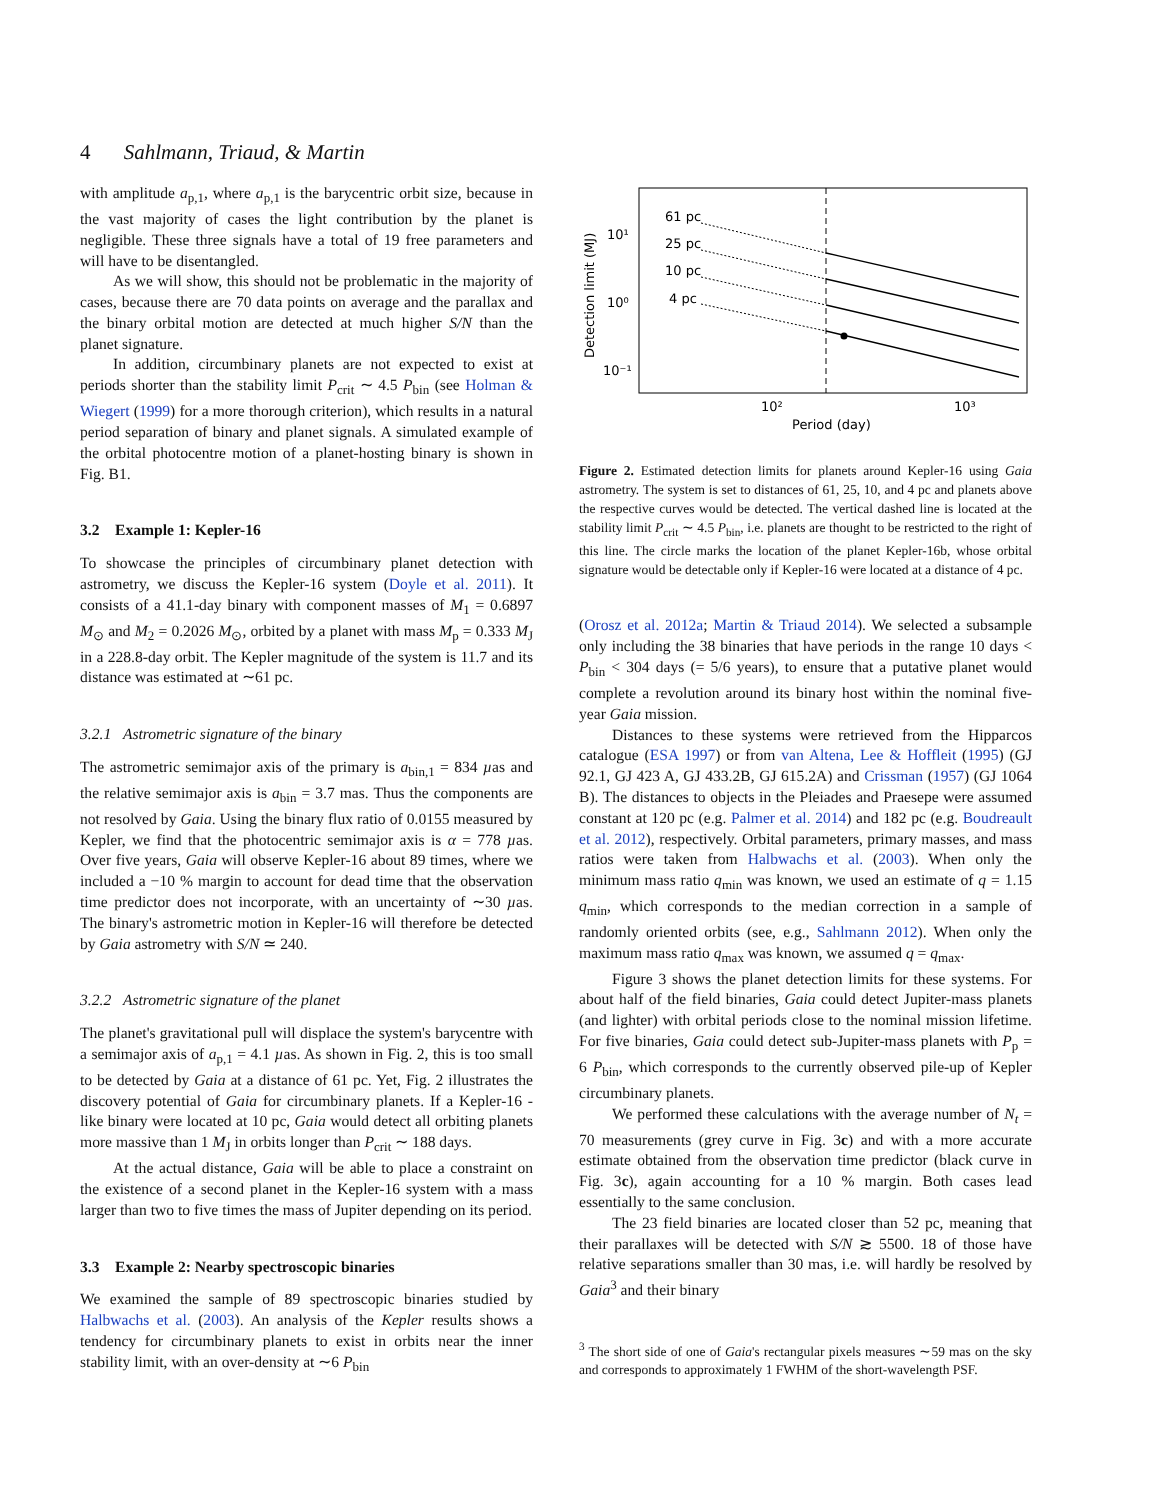4 Sahlmann, Triaud, & Martin
with amplitude a<sub>p,1</sub>, where a<sub>p,1</sub> is the barycentric orbit size, because in the vast majority of cases the light contribution by the planet is negligible. These three signals have a total of 19 free parameters and will have to be disentangled.
As we will show, this should not be problematic in the majority of cases, because there are 70 data points on average and the parallax and the binary orbital motion are detected at much higher S/N than the planet signature.
In addition, circumbinary planets are not expected to exist at periods shorter than the stability limit P<sub>crit</sub> ∼ 4.5 P<sub>bin</sub> (see Holman & Wiegert (1999) for a more thorough criterion), which results in a natural period separation of binary and planet signals. A simulated example of the orbital photocentre motion of a planet-hosting binary is shown in Fig. B1.
3.2 Example 1: Kepler-16
To showcase the principles of circumbinary planet detection with astrometry, we discuss the Kepler-16 system (Doyle et al. 2011). It consists of a 41.1-day binary with component masses of M<sub>1</sub> = 0.6897 M<sub>⊙</sub> and M<sub>2</sub> = 0.2026 M<sub>⊙</sub>, orbited by a planet with mass M<sub>p</sub> = 0.333 M<sub>J</sub> in a 228.8-day orbit. The Kepler magnitude of the system is 11.7 and its distance was estimated at ∼61 pc.
3.2.1 Astrometric signature of the binary
The astrometric semimajor axis of the primary is a<sub>bin,1</sub> = 834 µas and the relative semimajor axis is a<sub>bin</sub> = 3.7 mas. Thus the components are not resolved by Gaia. Using the binary flux ratio of 0.0155 measured by Kepler, we find that the photocentric semimajor axis is α = 778 µas. Over five years, Gaia will observe Kepler-16 about 89 times, where we included a −10 % margin to account for dead time that the observation time predictor does not incorporate, with an uncertainty of ∼30 µas. The binary's astrometric motion in Kepler-16 will therefore be detected by Gaia astrometry with S/N ≃ 240.
3.2.2 Astrometric signature of the planet
The planet's gravitational pull will displace the system's barycentre with a semimajor axis of a<sub>p,1</sub> = 4.1 µas. As shown in Fig. 2, this is too small to be detected by Gaia at a distance of 61 pc. Yet, Fig. 2 illustrates the discovery potential of Gaia for circumbinary planets. If a Kepler-16 - like binary were located at 10 pc, Gaia would detect all orbiting planets more massive than 1 M<sub>J</sub> in orbits longer than P<sub>crit</sub> ∼ 188 days.
At the actual distance, Gaia will be able to place a constraint on the existence of a second planet in the Kepler-16 system with a mass larger than two to five times the mass of Jupiter depending on its period.
3.3 Example 2: Nearby spectroscopic binaries
We examined the sample of 89 spectroscopic binaries studied by Halbwachs et al. (2003). An analysis of the Kepler results shows a tendency for circumbinary planets to exist in orbits near the inner stability limit, with an over-density at ∼6 P<sub>bin</sub>
61 pc
25 pc
10 pc
4 pc
10¹
10⁰
10⁻¹
10²
10³
Period (day)
Detection limit (MJ)
Figure 2. Estimated detection limits for planets around Kepler-16 using Gaia astrometry. The system is set to distances of 61, 25, 10, and 4 pc and planets above the respective curves would be detected. The vertical dashed line is located at the stability limit P<sub>crit</sub> ∼ 4.5 P<sub>bin</sub>, i.e. planets are thought to be restricted to the right of this line. The circle marks the location of the planet Kepler-16b, whose orbital signature would be detectable only if Kepler-16 were located at a distance of 4 pc.
(Orosz et al. 2012a; Martin & Triaud 2014). We selected a subsample only including the 38 binaries that have periods in the range 10 days < P<sub>bin</sub> < 304 days (= 5/6 years), to ensure that a putative planet would complete a revolution around its binary host within the nominal five-year Gaia mission.
Distances to these systems were retrieved from the Hipparcos catalogue (ESA 1997) or from van Altena, Lee & Hoffleit (1995) (GJ 92.1, GJ 423 A, GJ 433.2B, GJ 615.2A) and Crissman (1957) (GJ 1064 B). The distances to objects in the Pleiades and Praesepe were assumed constant at 120 pc (e.g. Palmer et al. 2014) and 182 pc (e.g. Boudreault et al. 2012), respectively. Orbital parameters, primary masses, and mass ratios were taken from Halbwachs et al. (2003). When only the minimum mass ratio q<sub>min</sub> was known, we used an estimate of q = 1.15 q<sub>min</sub>, which corresponds to the median correction in a sample of randomly oriented orbits (see, e.g., Sahlmann 2012). When only the maximum mass ratio q<sub>max</sub> was known, we assumed q = q<sub>max</sub>.
Figure 3 shows the planet detection limits for these systems. For about half of the field binaries, Gaia could detect Jupiter-mass planets (and lighter) with orbital periods close to the nominal mission lifetime. For five binaries, Gaia could detect sub-Jupiter-mass planets with P<sub>p</sub> = 6 P<sub>bin</sub>, which corresponds to the currently observed pile-up of Kepler circumbinary planets.
We performed these calculations with the average number of N<sub>t</sub> = 70 measurements (grey curve in Fig. 3c) and with a more accurate estimate obtained from the observation time predictor (black curve in Fig. 3c), again accounting for a 10 % margin. Both cases lead essentially to the same conclusion.
The 23 field binaries are located closer than 52 pc, meaning that their parallaxes will be detected with S/N ≳ 5500. 18 of those have relative separations smaller than 30 mas, i.e. will hardly be resolved by Gaia<sup>3</sup> and their binary
<sup>3</sup> The short side of one of Gaia's rectangular pixels measures ∼59 mas on the sky and corresponds to approximately 1 FWHM of the short-wavelength PSF.